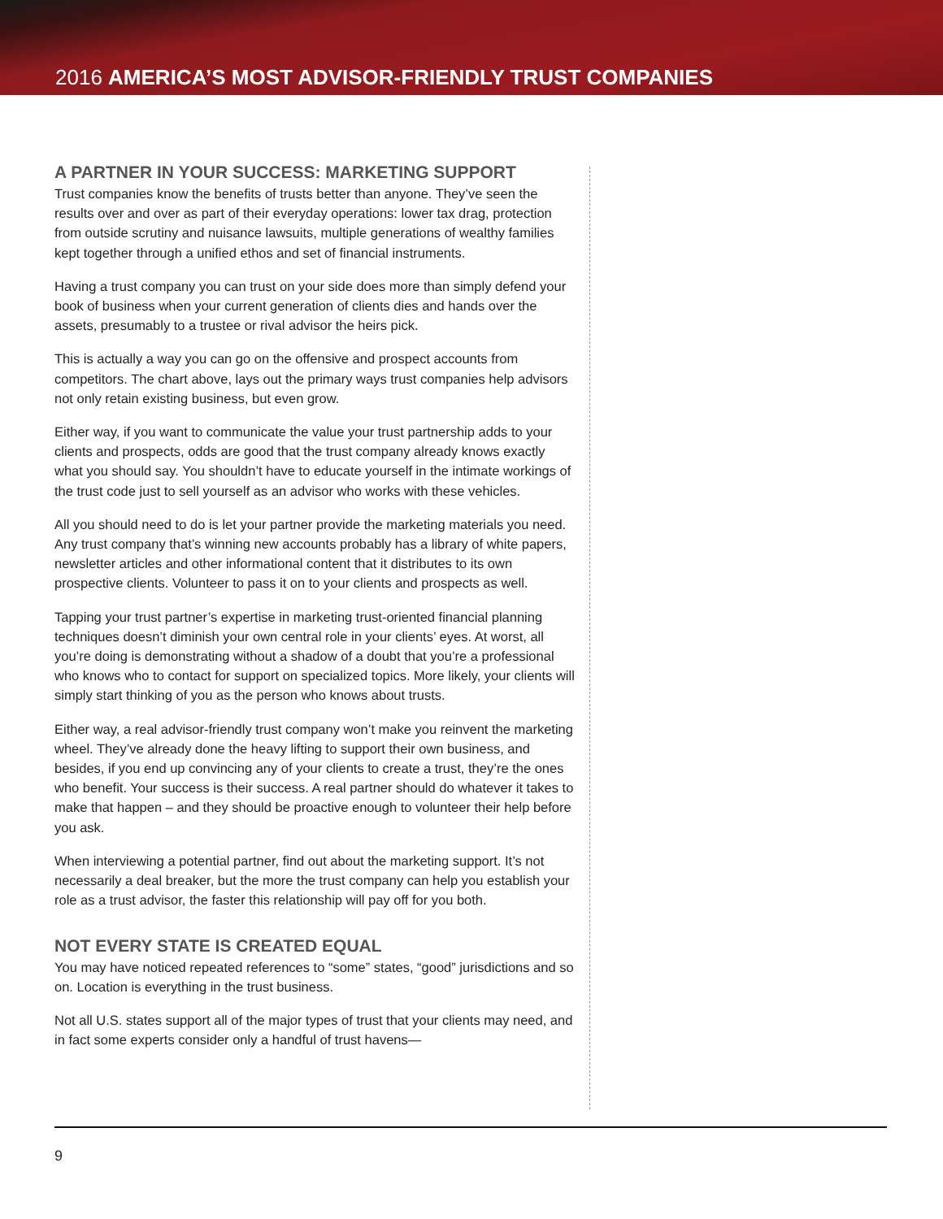2016 AMERICA’S MOST ADVISOR-FRIENDLY TRUST COMPANIES
A PARTNER IN YOUR SUCCESS: MARKETING SUPPORT
Trust companies know the benefits of trusts better than anyone. They’ve seen the results over and over as part of their everyday operations: lower tax drag, protection from outside scrutiny and nuisance lawsuits, multiple generations of wealthy families kept together through a unified ethos and set of financial instruments.
Having a trust company you can trust on your side does more than simply defend your book of business when your current generation of clients dies and hands over the assets, presumably to a trustee or rival advisor the heirs pick.
This is actually a way you can go on the offensive and prospect accounts from competitors. The chart above, lays out the primary ways trust companies help advisors not only retain existing business, but even grow.
Either way, if you want to communicate the value your trust partnership adds to your clients and prospects, odds are good that the trust company already knows exactly what you should say. You shouldn’t have to educate yourself in the intimate workings of the trust code just to sell yourself as an advisor who works with these vehicles.
All you should need to do is let your partner provide the marketing materials you need. Any trust company that’s winning new accounts probably has a library of white papers, newsletter articles and other informational content that it distributes to its own prospective clients. Volunteer to pass it on to your clients and prospects as well.
Tapping your trust partner’s expertise in marketing trust-oriented financial planning techniques doesn’t diminish your own central role in your clients’ eyes. At worst, all you’re doing is demonstrating without a shadow of a doubt that you’re a professional who knows who to contact for support on specialized topics. More likely, your clients will simply start thinking of you as the person who knows about trusts.
Either way, a real advisor-friendly trust company won’t make you reinvent the marketing wheel. They’ve already done the heavy lifting to support their own business, and besides, if you end up convincing any of your clients to create a trust, they’re the ones who benefit. Your success is their success. A real partner should do whatever it takes to make that happen – and they should be proactive enough to volunteer their help before you ask.
When interviewing a potential partner, find out about the marketing support. It’s not necessarily a deal breaker, but the more the trust company can help you establish your role as a trust advisor, the faster this relationship will pay off for you both.
NOT EVERY STATE IS CREATED EQUAL
You may have noticed repeated references to “some” states, “good” jurisdictions and so on. Location is everything in the trust business.
Not all U.S. states support all of the major types of trust that your clients may need, and in fact some experts consider only a handful of trust havens—
9